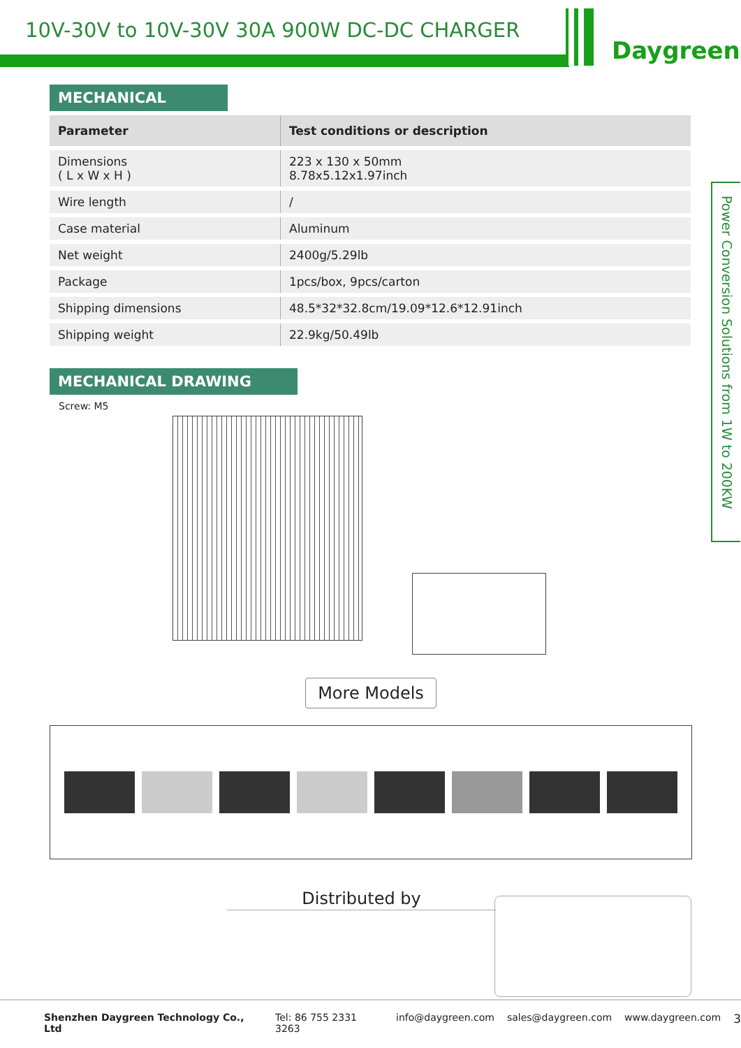10V-30V to 10V-30V 30A 900W DC-DC CHARGER
Daygreen
Power Conversion Solutions from 1W to 200KW
MECHANICAL
| Parameter | Test conditions or description |
| --- | --- |
| Dimensions ( L x W x H ) | 223 x 130 x 50mm 8.78x5.12x1.97inch |
| Wire length | / |
| Case material | Aluminum |
| Net weight | 2400g/5.29lb |
| Package | 1pcs/box, 9pcs/carton |
| Shipping dimensions | 48.5*32*32.8cm/19.09*12.6*12.91inch |
| Shipping weight | 22.9kg/50.49lb |
MECHANICAL DRAWING
Screw: M5
More Models
Distributed by
Shenzhen Daygreen Technology Co., Ltd Tel: 86 755 2331 3263 info@daygreen.com sales@daygreen.com www.daygreen.com 3